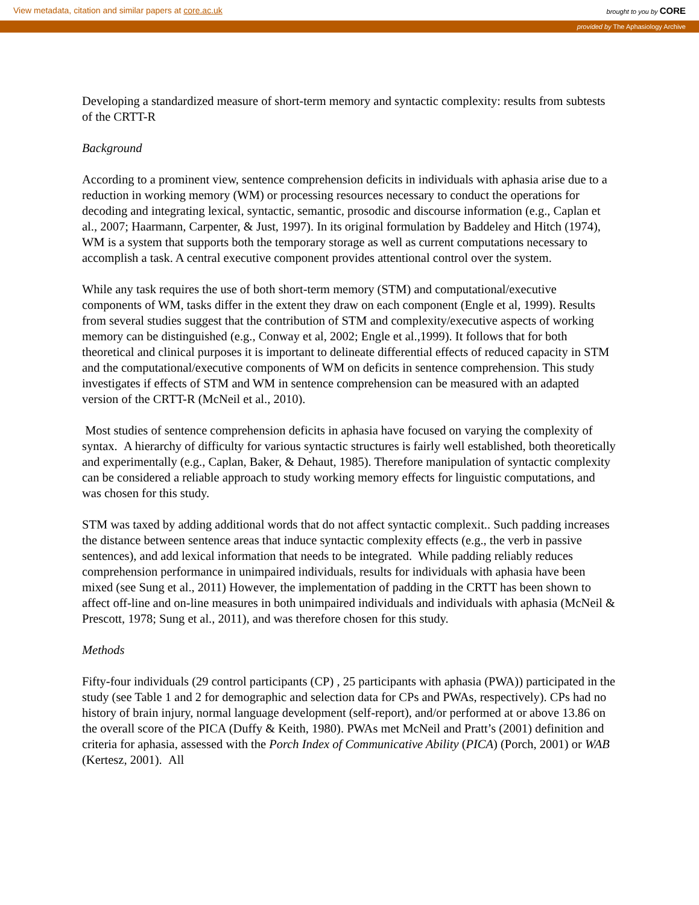View metadata, citation and similar papers at core.ac.uk brought to you by CORE
provided by The Aphasiology Archive
Developing a standardized measure of short-term memory and syntactic complexity: results from subtests of the CRTT-R
Background
According to a prominent view, sentence comprehension deficits in individuals with aphasia arise due to a reduction in working memory (WM) or processing resources necessary to conduct the operations for decoding and integrating lexical, syntactic, semantic, prosodic and discourse information (e.g., Caplan et al., 2007; Haarmann, Carpenter, & Just, 1997). In its original formulation by Baddeley and Hitch (1974), WM is a system that supports both the temporary storage as well as current computations necessary to accomplish a task. A central executive component provides attentional control over the system.
While any task requires the use of both short-term memory (STM) and computational/executive components of WM, tasks differ in the extent they draw on each component (Engle et al, 1999). Results from several studies suggest that the contribution of STM and complexity/executive aspects of working memory can be distinguished (e.g., Conway et al, 2002; Engle et al.,1999). It follows that for both theoretical and clinical purposes it is important to delineate differential effects of reduced capacity in STM and the computational/executive components of WM on deficits in sentence comprehension. This study investigates if effects of STM and WM in sentence comprehension can be measured with an adapted version of the CRTT-R (McNeil et al., 2010).
Most studies of sentence comprehension deficits in aphasia have focused on varying the complexity of syntax. A hierarchy of difficulty for various syntactic structures is fairly well established, both theoretically and experimentally (e.g., Caplan, Baker, & Dehaut, 1985). Therefore manipulation of syntactic complexity can be considered a reliable approach to study working memory effects for linguistic computations, and was chosen for this study.
STM was taxed by adding additional words that do not affect syntactic complexit.. Such padding increases the distance between sentence areas that induce syntactic complexity effects (e.g., the verb in passive sentences), and add lexical information that needs to be integrated. While padding reliably reduces comprehension performance in unimpaired individuals, results for individuals with aphasia have been mixed (see Sung et al., 2011) However, the implementation of padding in the CRTT has been shown to affect off-line and on-line measures in both unimpaired individuals and individuals with aphasia (McNeil & Prescott, 1978; Sung et al., 2011), and was therefore chosen for this study.
Methods
Fifty-four individuals (29 control participants (CP) , 25 participants with aphasia (PWA)) participated in the study (see Table 1 and 2 for demographic and selection data for CPs and PWAs, respectively). CPs had no history of brain injury, normal language development (self-report), and/or performed at or above 13.86 on the overall score of the PICA (Duffy & Keith, 1980). PWAs met McNeil and Pratt’s (2001) definition and criteria for aphasia, assessed with the Porch Index of Communicative Ability (PICA) (Porch, 2001) or WAB (Kertesz, 2001). All